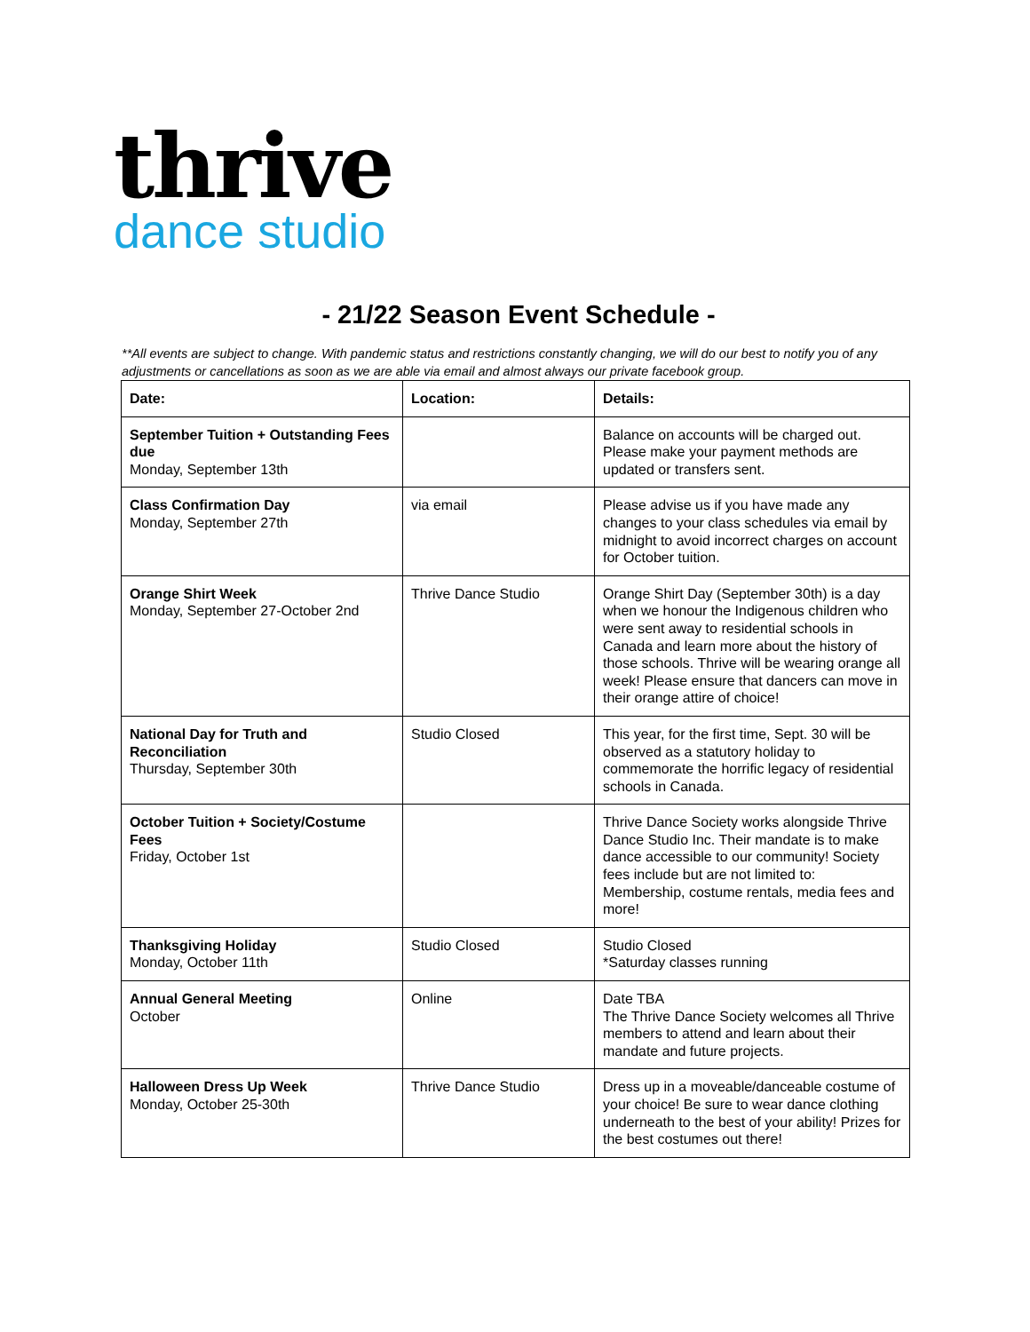thrive
dance studio
- 21/22 Season Event Schedule -
**All events are subject to change. With pandemic status and restrictions constantly changing, we will do our best to notify you of any adjustments or cancellations as soon as we are able via email and almost always our private facebook group.
| Date: | Location: | Details: |
| --- | --- | --- |
| September Tuition + Outstanding Fees due Monday, September 13th | | Balance on accounts will be charged out. Please make your payment methods are updated or transfers sent. |
| Class Confirmation Day Monday, September 27th | via email | Please advise us if you have made any changes to your class schedules via email by midnight to avoid incorrect charges on account for October tuition. |
| Orange Shirt Week Monday, September 27-October 2nd | Thrive Dance Studio | Orange Shirt Day (September 30th) is a day when we honour the Indigenous children who were sent away to residential schools in Canada and learn more about the history of those schools. Thrive will be wearing orange all week! Please ensure that dancers can move in their orange attire of choice! |
| National Day for Truth and Reconciliation Thursday, September 30th | Studio Closed | This year, for the first time, Sept. 30 will be observed as a statutory holiday to commemorate the horrific legacy of residential schools in Canada. |
| October Tuition + Society/Costume Fees Friday, October 1st | | Thrive Dance Society works alongside Thrive Dance Studio Inc. Their mandate is to make dance accessible to our community! Society fees include but are not limited to: Membership, costume rentals, media fees and more! |
| Thanksgiving Holiday Monday, October 11th | Studio Closed | Studio Closed *Saturday classes running |
| Annual General Meeting October | Online | Date TBA The Thrive Dance Society welcomes all Thrive members to attend and learn about their mandate and future projects. |
| Halloween Dress Up Week Monday, October 25-30th | Thrive Dance Studio | Dress up in a moveable/danceable costume of your choice! Be sure to wear dance clothing underneath to the best of your ability! Prizes for the best costumes out there! |